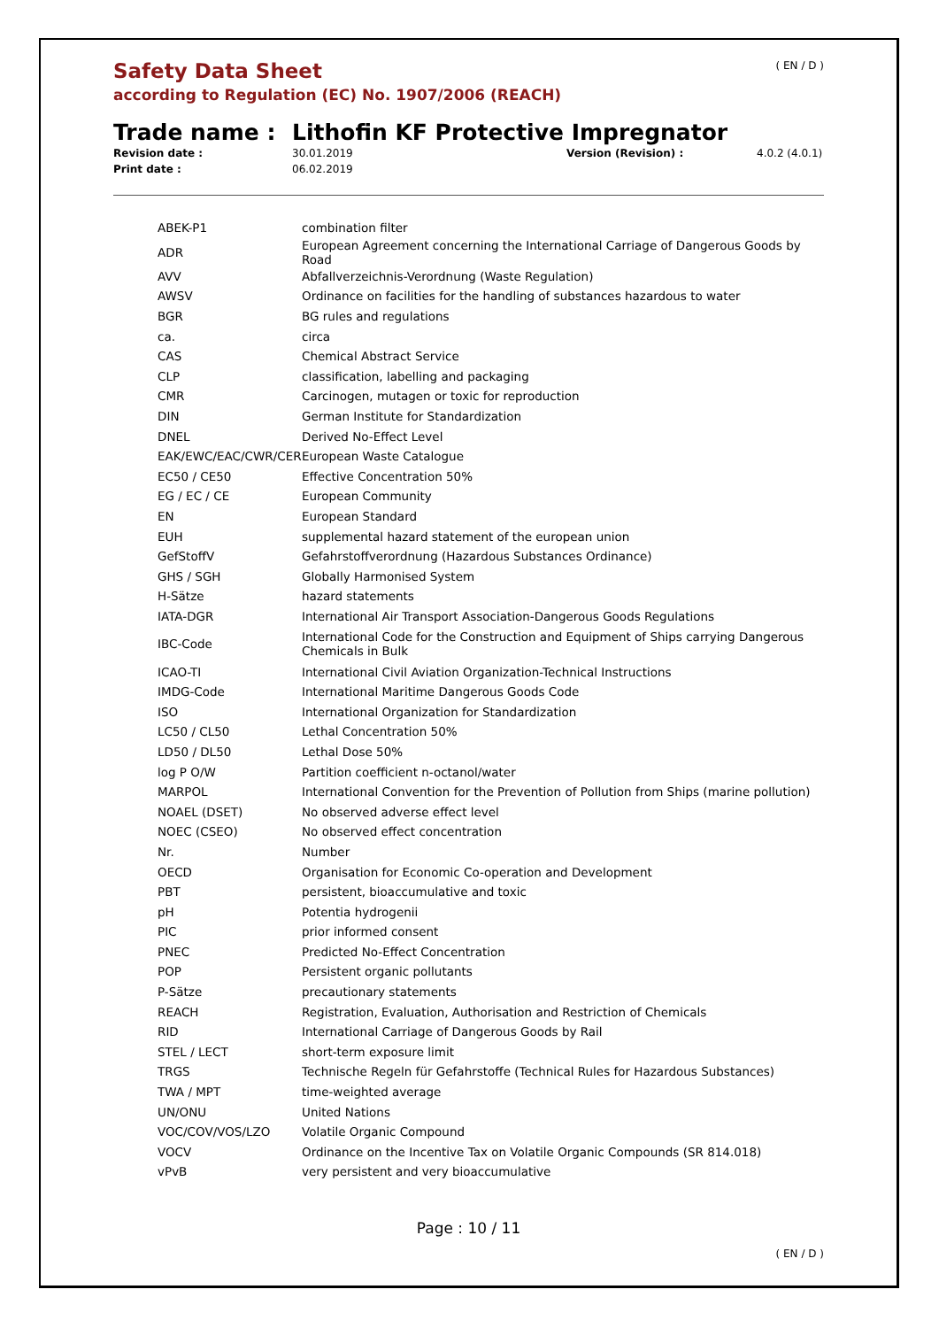Safety Data Sheet
according to Regulation (EC) No. 1907/2006 (REACH)
( EN / D )
Trade name : Lithofin KF Protective Impregnator
Revision date : 30.01.2019 Version (Revision) : 4.0.2 (4.0.1) Print date : 06.02.2019
| ABEK-P1 | combination filter |
| ADR | European Agreement concerning the International Carriage of Dangerous Goods by Road |
| AVV | Abfallverzeichnis-Verordnung (Waste Regulation) |
| AWSV | Ordinance on facilities for the handling of substances hazardous to water |
| BGR | BG rules and regulations |
| ca. | circa |
| CAS | Chemical Abstract Service |
| CLP | classification, labelling and packaging |
| CMR | Carcinogen, mutagen or toxic for reproduction |
| DIN | German Institute for Standardization |
| DNEL | Derived No-Effect Level |
| EAK/EWC/EAC/CWR/CER | European Waste Catalogue |
| EC50 / CE50 | Effective Concentration 50% |
| EG / EC / CE | European Community |
| EN | European Standard |
| EUH | supplemental hazard statement of the european union |
| GefStoffV | Gefahrstoffverordnung (Hazardous Substances Ordinance) |
| GHS / SGH | Globally Harmonised System |
| H-Sätze | hazard statements |
| IATA-DGR | International Air Transport Association-Dangerous Goods Regulations |
| IBC-Code | International Code for the Construction and Equipment of Ships carrying Dangerous Chemicals in Bulk |
| ICAO-TI | International Civil Aviation Organization-Technical Instructions |
| IMDG-Code | International Maritime Dangerous Goods Code |
| ISO | International Organization for Standardization |
| LC50 / CL50 | Lethal Concentration 50% |
| LD50 / DL50 | Lethal Dose 50% |
| log P O/W | Partition coefficient n-octanol/water |
| MARPOL | International Convention for the Prevention of Pollution from Ships (marine pollution) |
| NOAEL (DSET) | No observed adverse effect level |
| NOEC (CSEO) | No observed effect concentration |
| Nr. | Number |
| OECD | Organisation for Economic Co-operation and Development |
| PBT | persistent, bioaccumulative and toxic |
| pH | Potentia hydrogenii |
| PIC | prior informed consent |
| PNEC | Predicted No-Effect Concentration |
| POP | Persistent organic pollutants |
| P-Sätze | precautionary statements |
| REACH | Registration, Evaluation, Authorisation and Restriction of Chemicals |
| RID | International Carriage of Dangerous Goods by Rail |
| STEL / LECT | short-term exposure limit |
| TRGS | Technische Regeln für Gefahrstoffe (Technical Rules for Hazardous Substances) |
| TWA / MPT | time-weighted average |
| UN/ONU | United Nations |
| VOC/COV/VOS/LZO | Volatile Organic Compound |
| VOCV | Ordinance on the Incentive Tax on Volatile Organic Compounds (SR 814.018) |
| vPvB | very persistent and very bioaccumulative |
Page : 10 / 11
( EN / D )